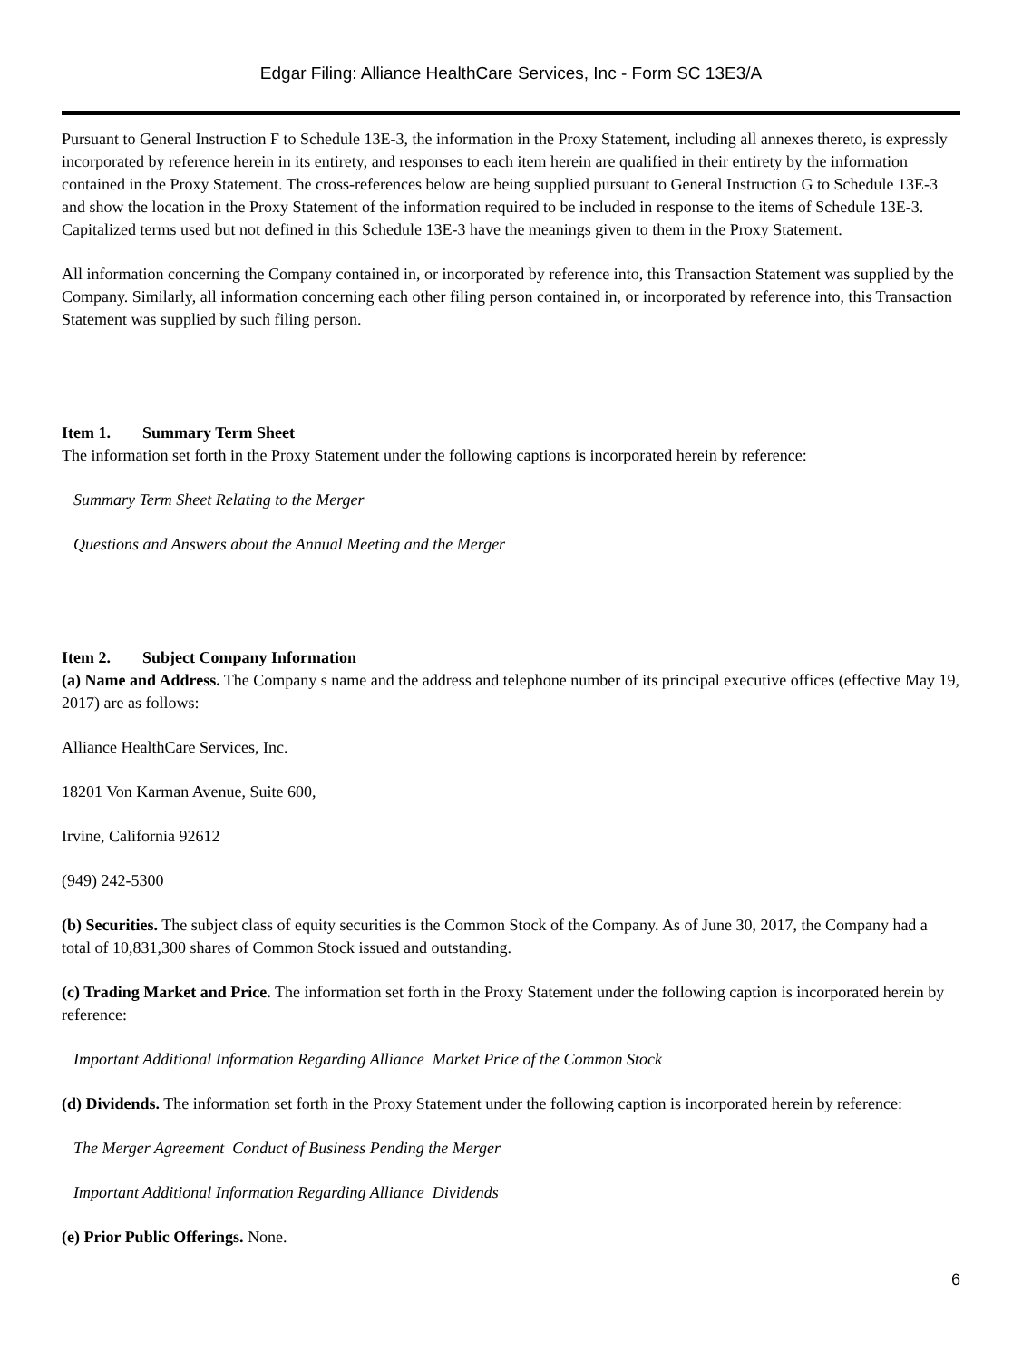Edgar Filing: Alliance HealthCare Services, Inc - Form SC 13E3/A
Pursuant to General Instruction F to Schedule 13E-3, the information in the Proxy Statement, including all annexes thereto, is expressly incorporated by reference herein in its entirety, and responses to each item herein are qualified in their entirety by the information contained in the Proxy Statement. The cross-references below are being supplied pursuant to General Instruction G to Schedule 13E-3 and show the location in the Proxy Statement of the information required to be included in response to the items of Schedule 13E-3. Capitalized terms used but not defined in this Schedule 13E-3 have the meanings given to them in the Proxy Statement.
All information concerning the Company contained in, or incorporated by reference into, this Transaction Statement was supplied by the Company. Similarly, all information concerning each other filing person contained in, or incorporated by reference into, this Transaction Statement was supplied by such filing person.
Item 1. Summary Term Sheet
The information set forth in the Proxy Statement under the following captions is incorporated herein by reference:
Summary Term Sheet Relating to the Merger
Questions and Answers about the Annual Meeting and the Merger
Item 2. Subject Company Information
(a) Name and Address. The Company s name and the address and telephone number of its principal executive offices (effective May 19, 2017) are as follows:
Alliance HealthCare Services, Inc.
18201 Von Karman Avenue, Suite 600,
Irvine, California 92612
(949) 242-5300
(b) Securities. The subject class of equity securities is the Common Stock of the Company. As of June 30, 2017, the Company had a total of 10,831,300 shares of Common Stock issued and outstanding.
(c) Trading Market and Price. The information set forth in the Proxy Statement under the following caption is incorporated herein by reference:
Important Additional Information Regarding Alliance Market Price of the Common Stock
(d) Dividends. The information set forth in the Proxy Statement under the following caption is incorporated herein by reference:
The Merger Agreement Conduct of Business Pending the Merger
Important Additional Information Regarding Alliance Dividends
(e) Prior Public Offerings. None.
6